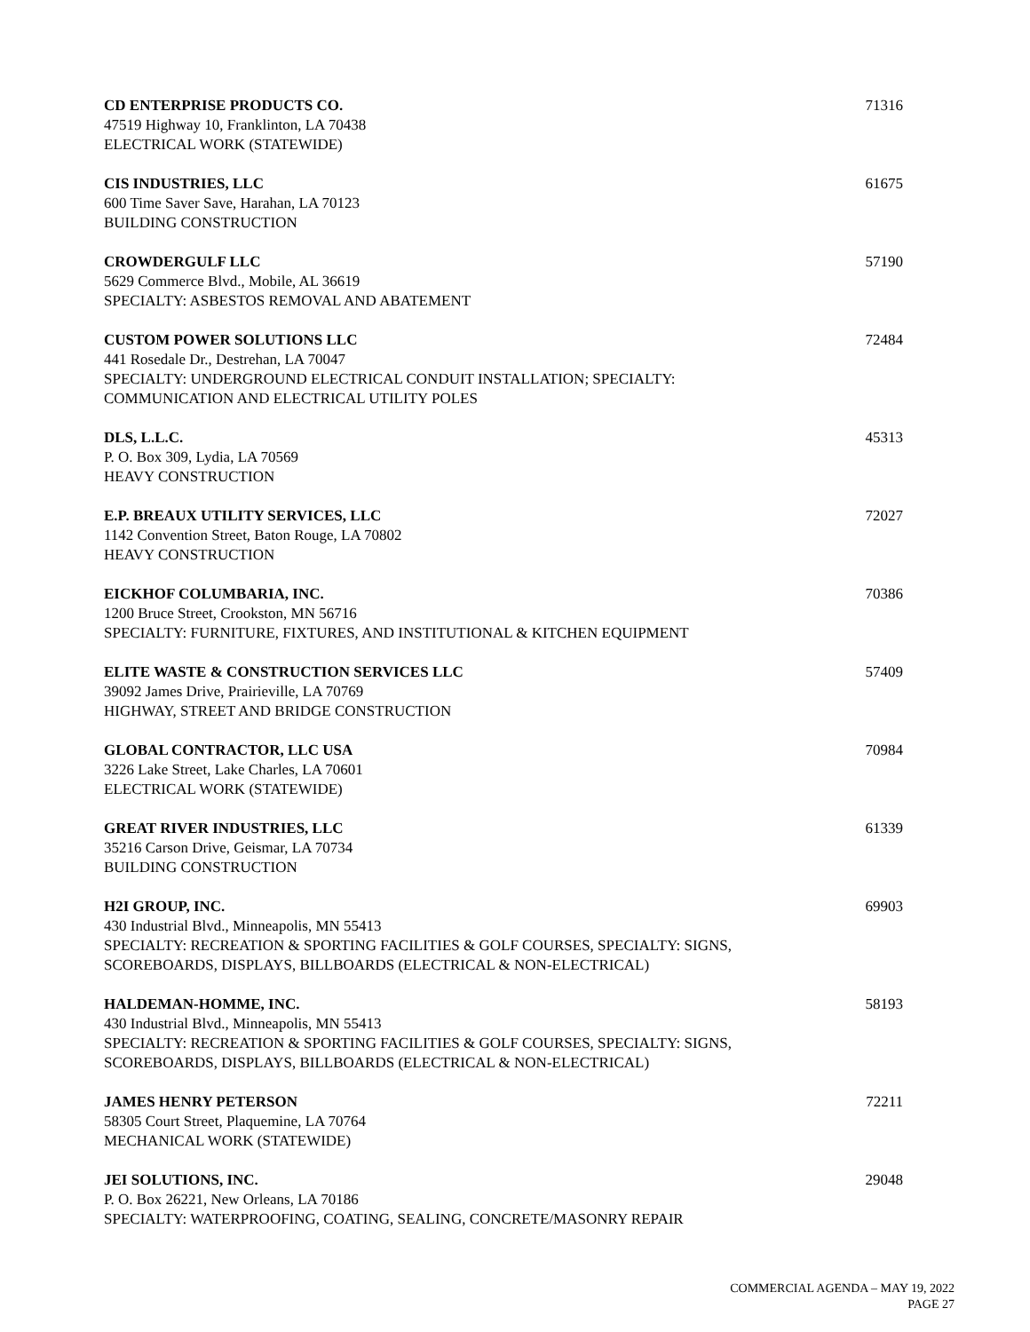CD ENTERPRISE PRODUCTS CO.
47519 Highway 10, Franklinton, LA 70438
ELECTRICAL WORK (STATEWIDE)
71316
CIS INDUSTRIES, LLC
600 Time Saver Save, Harahan, LA 70123
BUILDING CONSTRUCTION
61675
CROWDERGULF LLC
5629 Commerce Blvd., Mobile, AL 36619
SPECIALTY: ASBESTOS REMOVAL AND ABATEMENT
57190
CUSTOM POWER SOLUTIONS LLC
441 Rosedale Dr., Destrehan, LA 70047
SPECIALTY: UNDERGROUND ELECTRICAL CONDUIT INSTALLATION; SPECIALTY:
COMMUNICATION AND ELECTRICAL UTILITY POLES
72484
DLS, L.L.C.
P. O. Box 309, Lydia, LA 70569
HEAVY CONSTRUCTION
45313
E.P. BREAUX UTILITY SERVICES, LLC
1142 Convention Street, Baton Rouge, LA 70802
HEAVY CONSTRUCTION
72027
EICKHOF COLUMBARIA, INC.
1200 Bruce Street, Crookston, MN 56716
SPECIALTY: FURNITURE, FIXTURES, AND INSTITUTIONAL & KITCHEN EQUIPMENT
70386
ELITE WASTE & CONSTRUCTION SERVICES LLC
39092 James Drive, Prairieville, LA 70769
HIGHWAY, STREET AND BRIDGE CONSTRUCTION
57409
GLOBAL CONTRACTOR, LLC USA
3226 Lake Street, Lake Charles, LA 70601
ELECTRICAL WORK (STATEWIDE)
70984
GREAT RIVER INDUSTRIES, LLC
35216 Carson Drive, Geismar, LA 70734
BUILDING CONSTRUCTION
61339
H2I GROUP, INC.
430 Industrial Blvd., Minneapolis, MN 55413
SPECIALTY: RECREATION & SPORTING FACILITIES & GOLF COURSES, SPECIALTY: SIGNS,
SCOREBOARDS, DISPLAYS, BILLBOARDS (ELECTRICAL & NON-ELECTRICAL)
69903
HALDEMAN-HOMME, INC.
430 Industrial Blvd., Minneapolis, MN 55413
SPECIALTY: RECREATION & SPORTING FACILITIES & GOLF COURSES, SPECIALTY: SIGNS,
SCOREBOARDS, DISPLAYS, BILLBOARDS (ELECTRICAL & NON-ELECTRICAL)
58193
JAMES HENRY PETERSON
58305 Court Street, Plaquemine, LA 70764
MECHANICAL WORK (STATEWIDE)
72211
JEI SOLUTIONS, INC.
P. O. Box 26221, New Orleans, LA 70186
SPECIALTY: WATERPROOFING, COATING, SEALING, CONCRETE/MASONRY REPAIR
29048
COMMERCIAL AGENDA – MAY 19, 2022
PAGE 27